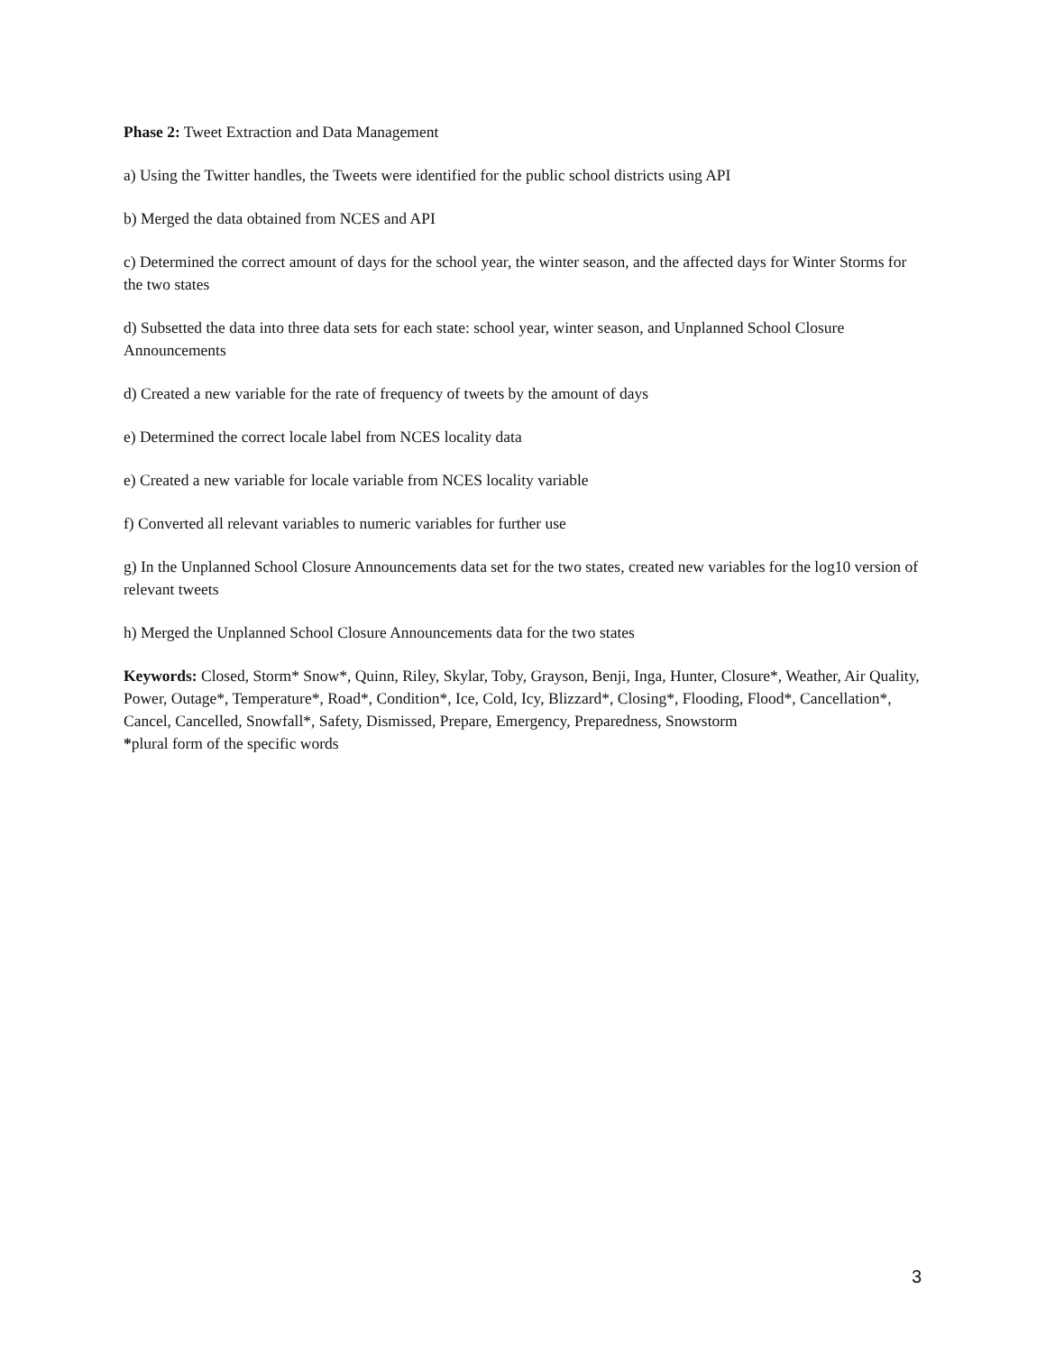Phase 2: Tweet Extraction and Data Management
a) Using the Twitter handles, the Tweets were identified for the public school districts using API
b) Merged the data obtained from NCES and API
c) Determined the correct amount of days for the school year, the winter season, and the affected days for Winter Storms for the two states
d) Subsetted the data into three data sets for each state: school year, winter season, and Unplanned School Closure Announcements
d) Created a new variable for the rate of frequency of tweets by the amount of days
e) Determined the correct locale label from NCES locality data
e) Created a new variable for locale variable from NCES locality variable
f) Converted all relevant variables to numeric variables for further use
g) In the Unplanned School Closure Announcements data set for the two states, created new variables for the log10 version of relevant tweets
h) Merged the Unplanned School Closure Announcements data for the two states
Keywords: Closed, Storm* Snow*, Quinn, Riley, Skylar, Toby, Grayson, Benji, Inga, Hunter, Closure*, Weather, Air Quality, Power, Outage*, Temperature*, Road*, Condition*, Ice, Cold, Icy, Blizzard*, Closing*, Flooding, Flood*, Cancellation*, Cancel, Cancelled, Snowfall*, Safety, Dismissed, Prepare, Emergency, Preparedness, Snowstorm *plural form of the specific words
3